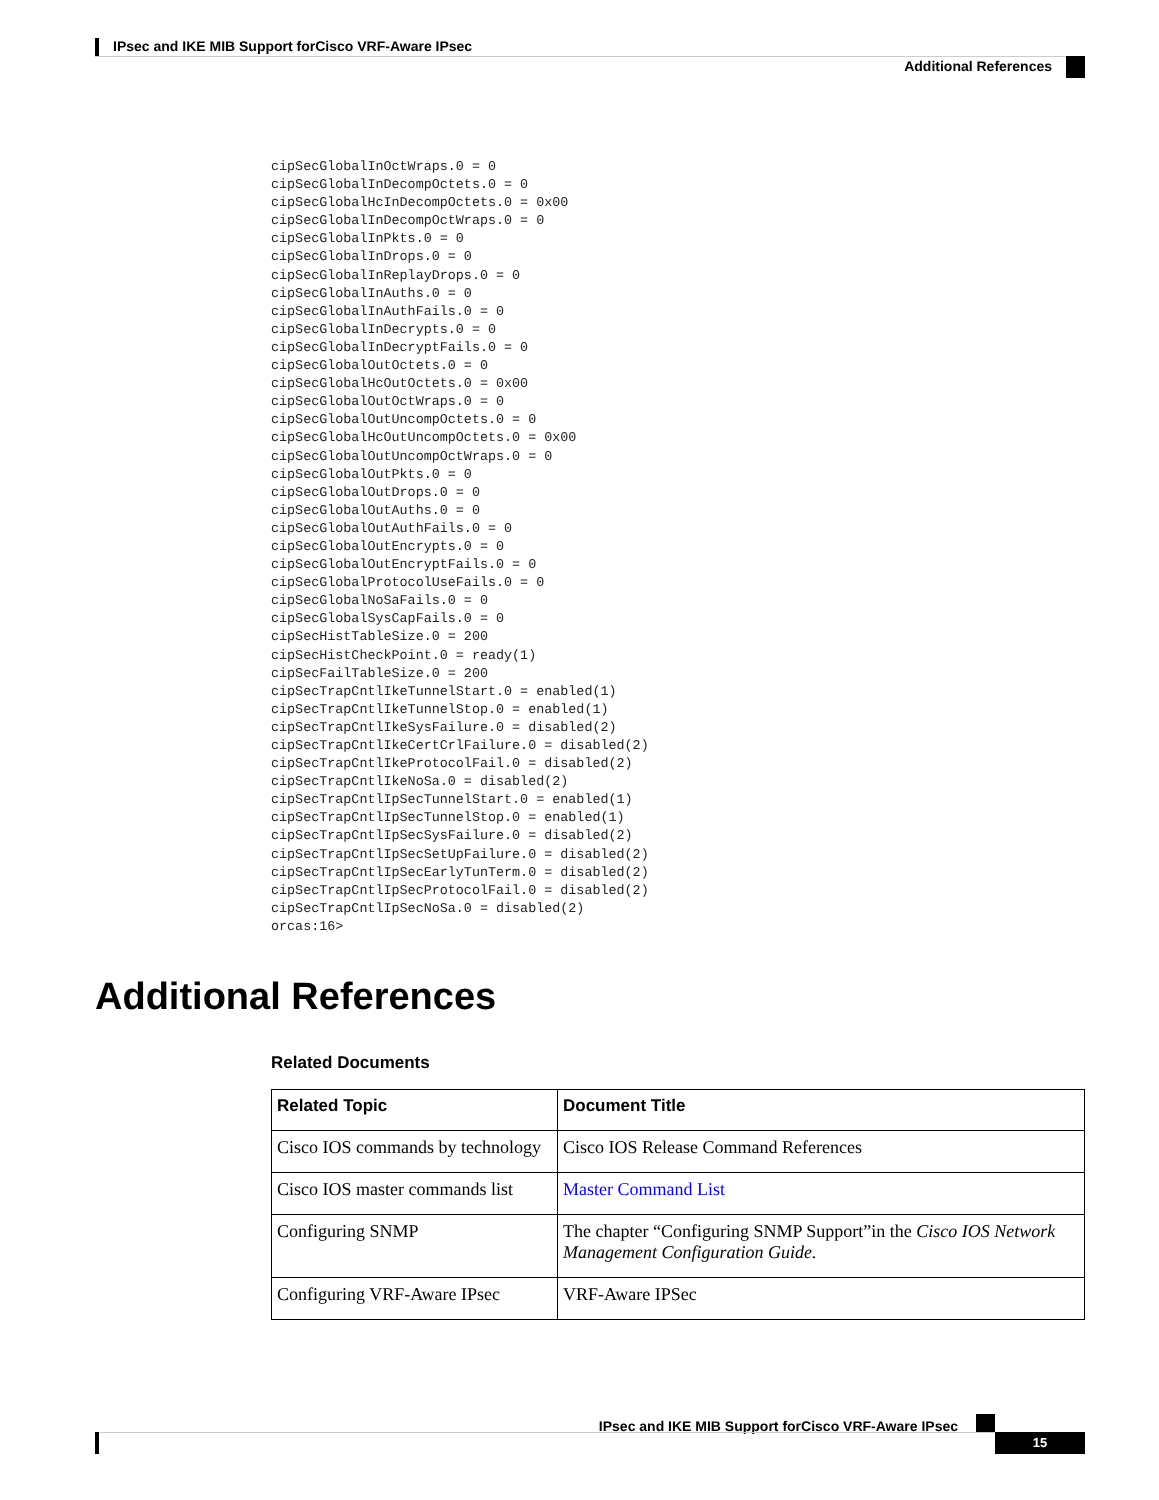IPsec and IKE MIB Support forCisco VRF-Aware IPsec
Additional References
cipSecGlobalInOctWraps.0 = 0
cipSecGlobalInDecompOctets.0 = 0
cipSecGlobalHcInDecompOctets.0 = 0x00
cipSecGlobalInDecompOctWraps.0 = 0
cipSecGlobalInPkts.0 = 0
cipSecGlobalInDrops.0 = 0
cipSecGlobalInReplayDrops.0 = 0
cipSecGlobalInAuths.0 = 0
cipSecGlobalInAuthFails.0 = 0
cipSecGlobalInDecrypts.0 = 0
cipSecGlobalInDecryptFails.0 = 0
cipSecGlobalOutOctets.0 = 0
cipSecGlobalHcOutOctets.0 = 0x00
cipSecGlobalOutOctWraps.0 = 0
cipSecGlobalOutUncompOctets.0 = 0
cipSecGlobalHcOutUncompOctets.0 = 0x00
cipSecGlobalOutUncompOctWraps.0 = 0
cipSecGlobalOutPkts.0 = 0
cipSecGlobalOutDrops.0 = 0
cipSecGlobalOutAuths.0 = 0
cipSecGlobalOutAuthFails.0 = 0
cipSecGlobalOutEncrypts.0 = 0
cipSecGlobalOutEncryptFails.0 = 0
cipSecGlobalProtocolUseFails.0 = 0
cipSecGlobalNoSaFails.0 = 0
cipSecGlobalSysCapFails.0 = 0
cipSecHistTableSize.0 = 200
cipSecHistCheckPoint.0 = ready(1)
cipSecFailTableSize.0 = 200
cipSecTrapCntlIkeTunnelStart.0 = enabled(1)
cipSecTrapCntlIkeTunnelStop.0 = enabled(1)
cipSecTrapCntlIkeSysFailure.0 = disabled(2)
cipSecTrapCntlIkeCertCrlFailure.0 = disabled(2)
cipSecTrapCntlIkeProtocolFail.0 = disabled(2)
cipSecTrapCntlIkeNoSa.0 = disabled(2)
cipSecTrapCntlIpSecTunnelStart.0 = enabled(1)
cipSecTrapCntlIpSecTunnelStop.0 = enabled(1)
cipSecTrapCntlIpSecSysFailure.0 = disabled(2)
cipSecTrapCntlIpSecSetUpFailure.0 = disabled(2)
cipSecTrapCntlIpSecEarlyTunTerm.0 = disabled(2)
cipSecTrapCntlIpSecProtocolFail.0 = disabled(2)
cipSecTrapCntlIpSecNoSa.0 = disabled(2)
orcas:16>
Additional References
Related Documents
| Related Topic | Document Title |
| --- | --- |
| Cisco IOS commands by technology | Cisco IOS Release Command References |
| Cisco IOS master commands list | Master Command List |
| Configuring SNMP | The chapter “Configuring SNMP Support”in the Cisco IOS Network Management Configuration Guide. |
| Configuring VRF-Aware IPsec | VRF-Aware IPSec |
IPsec and IKE MIB Support forCisco VRF-Aware IPsec
15